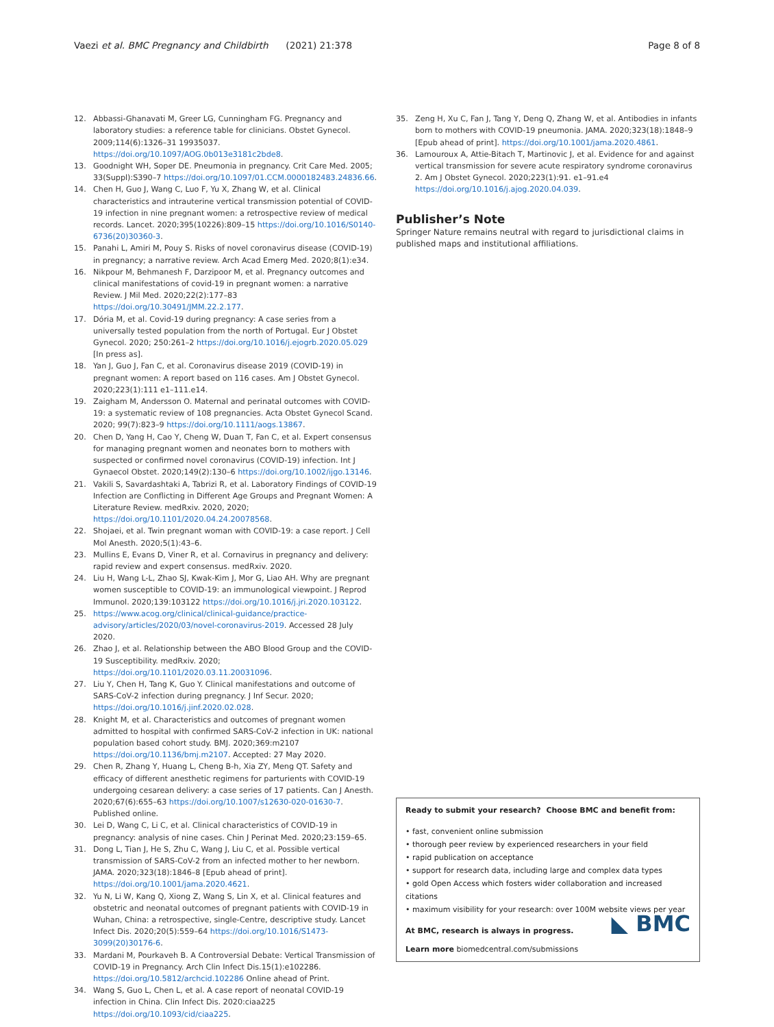Vaezi et al. BMC Pregnancy and Childbirth (2021) 21:378
Page 8 of 8
12. Abbassi-Ghanavati M, Greer LG, Cunningham FG. Pregnancy and laboratory studies: a reference table for clinicians. Obstet Gynecol. 2009;114(6):1326–31 19935037. https://doi.org/10.1097/AOG.0b013e3181c2bde8.
13. Goodnight WH, Soper DE. Pneumonia in pregnancy. Crit Care Med. 2005; 33(Suppl):S390–7 https://doi.org/10.1097/01.CCM.0000182483.24836.66.
14. Chen H, Guo J, Wang C, Luo F, Yu X, Zhang W, et al. Clinical characteristics and intrauterine vertical transmission potential of COVID-19 infection in nine pregnant women: a retrospective review of medical records. Lancet. 2020;395(10226):809–15 https://doi.org/10.1016/S0140-6736(20)30360-3.
15. Panahi L, Amiri M, Pouy S. Risks of novel coronavirus disease (COVID-19) in pregnancy; a narrative review. Arch Acad Emerg Med. 2020;8(1):e34.
16. Nikpour M, Behmanesh F, Darzipoor M, et al. Pregnancy outcomes and clinical manifestations of covid-19 in pregnant women: a narrative Review. J Mil Med. 2020;22(2):177–83 https://doi.org/10.30491/JMM.22.2.177.
17. Dória M, et al. Covid-19 during pregnancy: A case series from a universally tested population from the north of Portugal. Eur J Obstet Gynecol. 2020; 250:261–2 https://doi.org/10.1016/j.ejogrb.2020.05.029 [In press as].
18. Yan J, Guo J, Fan C, et al. Coronavirus disease 2019 (COVID-19) in pregnant women: A report based on 116 cases. Am J Obstet Gynecol. 2020;223(1):111 e1–111.e14.
19. Zaigham M, Andersson O. Maternal and perinatal outcomes with COVID-19: a systematic review of 108 pregnancies. Acta Obstet Gynecol Scand. 2020; 99(7):823–9 https://doi.org/10.1111/aogs.13867.
20. Chen D, Yang H, Cao Y, Cheng W, Duan T, Fan C, et al. Expert consensus for managing pregnant women and neonates born to mothers with suspected or confirmed novel coronavirus (COVID-19) infection. Int J Gynaecol Obstet. 2020;149(2):130–6 https://doi.org/10.1002/ijgo.13146.
21. Vakili S, Savardashtaki A, Tabrizi R, et al. Laboratory Findings of COVID-19 Infection are Conflicting in Different Age Groups and Pregnant Women: A Literature Review. medRxiv. 2020, 2020; https://doi.org/10.1101/2020.04.24.20078568.
22. Shojaei, et al. Twin pregnant woman with COVID-19: a case report. J Cell Mol Anesth. 2020;5(1):43–6.
23. Mullins E, Evans D, Viner R, et al. Cornavirus in pregnancy and delivery: rapid review and expert consensus. medRxiv. 2020.
24. Liu H, Wang L-L, Zhao SJ, Kwak-Kim J, Mor G, Liao AH. Why are pregnant women susceptible to COVID-19: an immunological viewpoint. J Reprod Immunol. 2020;139:103122 https://doi.org/10.1016/j.jri.2020.103122.
25. https://www.acog.org/clinical/clinical-guidance/practice-advisory/articles/2020/03/novel-coronavirus-2019. Accessed 28 July 2020.
26. Zhao J, et al. Relationship between the ABO Blood Group and the COVID-19 Susceptibility. medRxiv. 2020; https://doi.org/10.1101/2020.03.11.20031096.
27. Liu Y, Chen H, Tang K, Guo Y. Clinical manifestations and outcome of SARS-CoV-2 infection during pregnancy. J Inf Secur. 2020; https://doi.org/10.1016/j.jinf.2020.02.028.
28. Knight M, et al. Characteristics and outcomes of pregnant women admitted to hospital with confirmed SARS-CoV-2 infection in UK: national population based cohort study. BMJ. 2020;369:m2107 https://doi.org/10.1136/bmj.m2107. Accepted: 27 May 2020.
29. Chen R, Zhang Y, Huang L, Cheng B-h, Xia ZY, Meng QT. Safety and efficacy of different anesthetic regimens for parturients with COVID-19 undergoing cesarean delivery: a case series of 17 patients. Can J Anesth. 2020;67(6):655–63 https://doi.org/10.1007/s12630-020-01630-7. Published online.
30. Lei D, Wang C, Li C, et al. Clinical characteristics of COVID-19 in pregnancy: analysis of nine cases. Chin J Perinat Med. 2020;23:159–65.
31. Dong L, Tian J, He S, Zhu C, Wang J, Liu C, et al. Possible vertical transmission of SARS-CoV-2 from an infected mother to her newborn. JAMA. 2020;323(18):1846–8 [Epub ahead of print]. https://doi.org/10.1001/jama.2020.4621.
32. Yu N, Li W, Kang Q, Xiong Z, Wang S, Lin X, et al. Clinical features and obstetric and neonatal outcomes of pregnant patients with COVID-19 in Wuhan, China: a retrospective, single-Centre, descriptive study. Lancet Infect Dis. 2020;20(5):559–64 https://doi.org/10.1016/S1473-3099(20)30176-6.
33. Mardani M, Pourkaveh B. A Controversial Debate: Vertical Transmission of COVID-19 in Pregnancy. Arch Clin Infect Dis.15(1):e102286. https://doi.org/10.5812/archcid.102286 Online ahead of Print.
34. Wang S, Guo L, Chen L, et al. A case report of neonatal COVID-19 infection in China. Clin Infect Dis. 2020:ciaa225 https://doi.org/10.1093/cid/ciaa225.
35. Zeng H, Xu C, Fan J, Tang Y, Deng Q, Zhang W, et al. Antibodies in infants born to mothers with COVID-19 pneumonia. JAMA. 2020;323(18):1848–9 [Epub ahead of print]. https://doi.org/10.1001/jama.2020.4861.
36. Lamouroux A, Attie-Bitach T, Martinovic J, et al. Evidence for and against vertical transmission for severe acute respiratory syndrome coronavirus 2. Am J Obstet Gynecol. 2020;223(1):91. e1–91.e4 https://doi.org/10.1016/j.ajog.2020.04.039.
Publisher’s Note
Springer Nature remains neutral with regard to jurisdictional claims in published maps and institutional affiliations.
Ready to submit your research? Choose BMC and benefit from:
• fast, convenient online submission
• thorough peer review by experienced researchers in your field
• rapid publication on acceptance
• support for research data, including large and complex data types
• gold Open Access which fosters wider collaboration and increased citations
• maximum visibility for your research: over 100M website views per year
◣ BMC
At BMC, research is always in progress.
Learn more biomedcentral.com/submissions